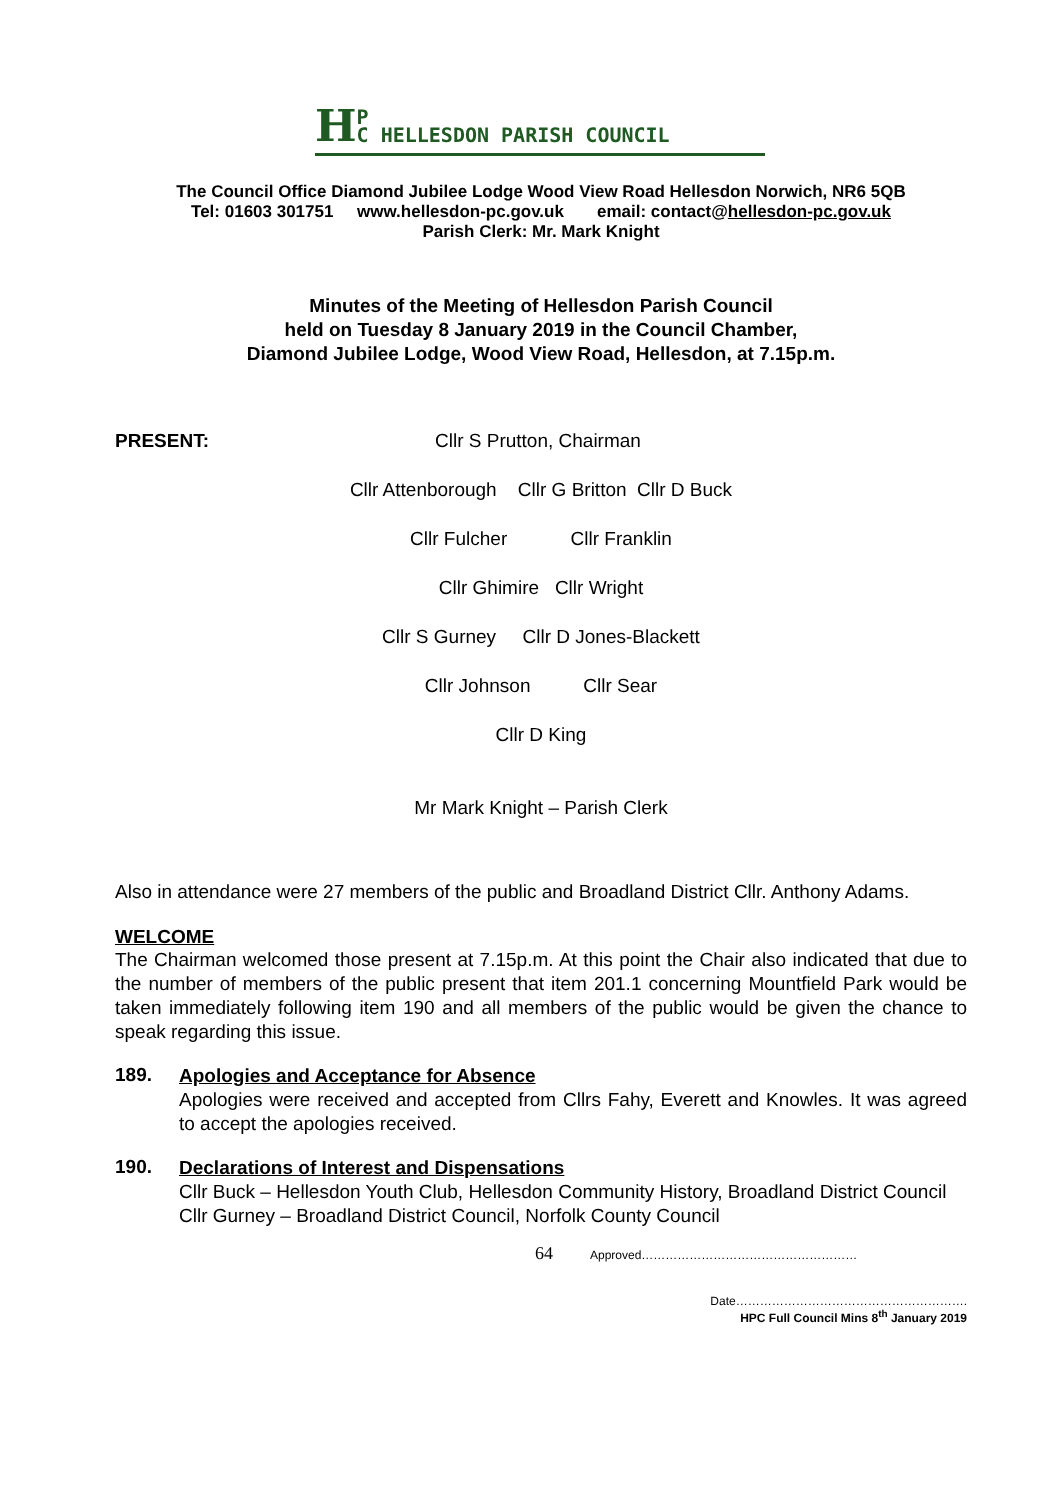HP
C HELLESDON PARISH COUNCIL
The Council Office Diamond Jubilee Lodge Wood View Road Hellesdon Norwich, NR6 5QB
Tel: 01603 301751 www.hellesdon-pc.gov.uk email: contact@hellesdon-pc.gov.uk
Parish Clerk: Mr. Mark Knight
Minutes of the Meeting of Hellesdon Parish Council
held on Tuesday 8 January 2019 in the Council Chamber,
Diamond Jubilee Lodge, Wood View Road, Hellesdon, at 7.15p.m.
PRESENT: Cllr S Prutton, Chairman
Cllr Attenborough Cllr G Britton Cllr D Buck
Cllr Fulcher Cllr Franklin
Cllr Ghimire Cllr Wright
Cllr S Gurney Cllr D Jones-Blackett
Cllr Johnson Cllr Sear
Cllr D King
Mr Mark Knight – Parish Clerk
Also in attendance were 27 members of the public and Broadland District Cllr. Anthony Adams.
WELCOME
The Chairman welcomed those present at 7.15p.m. At this point the Chair also indicated that due to the number of members of the public present that item 201.1 concerning Mountfield Park would be taken immediately following item 190 and all members of the public would be given the chance to speak regarding this issue.
189.
Apologies and Acceptance for Absence
Apologies were received and accepted from Cllrs Fahy, Everett and Knowles. It was agreed to accept the apologies received.
190.
Declarations of Interest and Dispensations
Cllr Buck – Hellesdon Youth Club, Hellesdon Community History, Broadland District Council
Cllr Gurney – Broadland District Council, Norfolk County Council
64 Approved………………………………………………
Date………………………………………………….
HPC Full Council Mins 8<sup>th</sup> January 2019